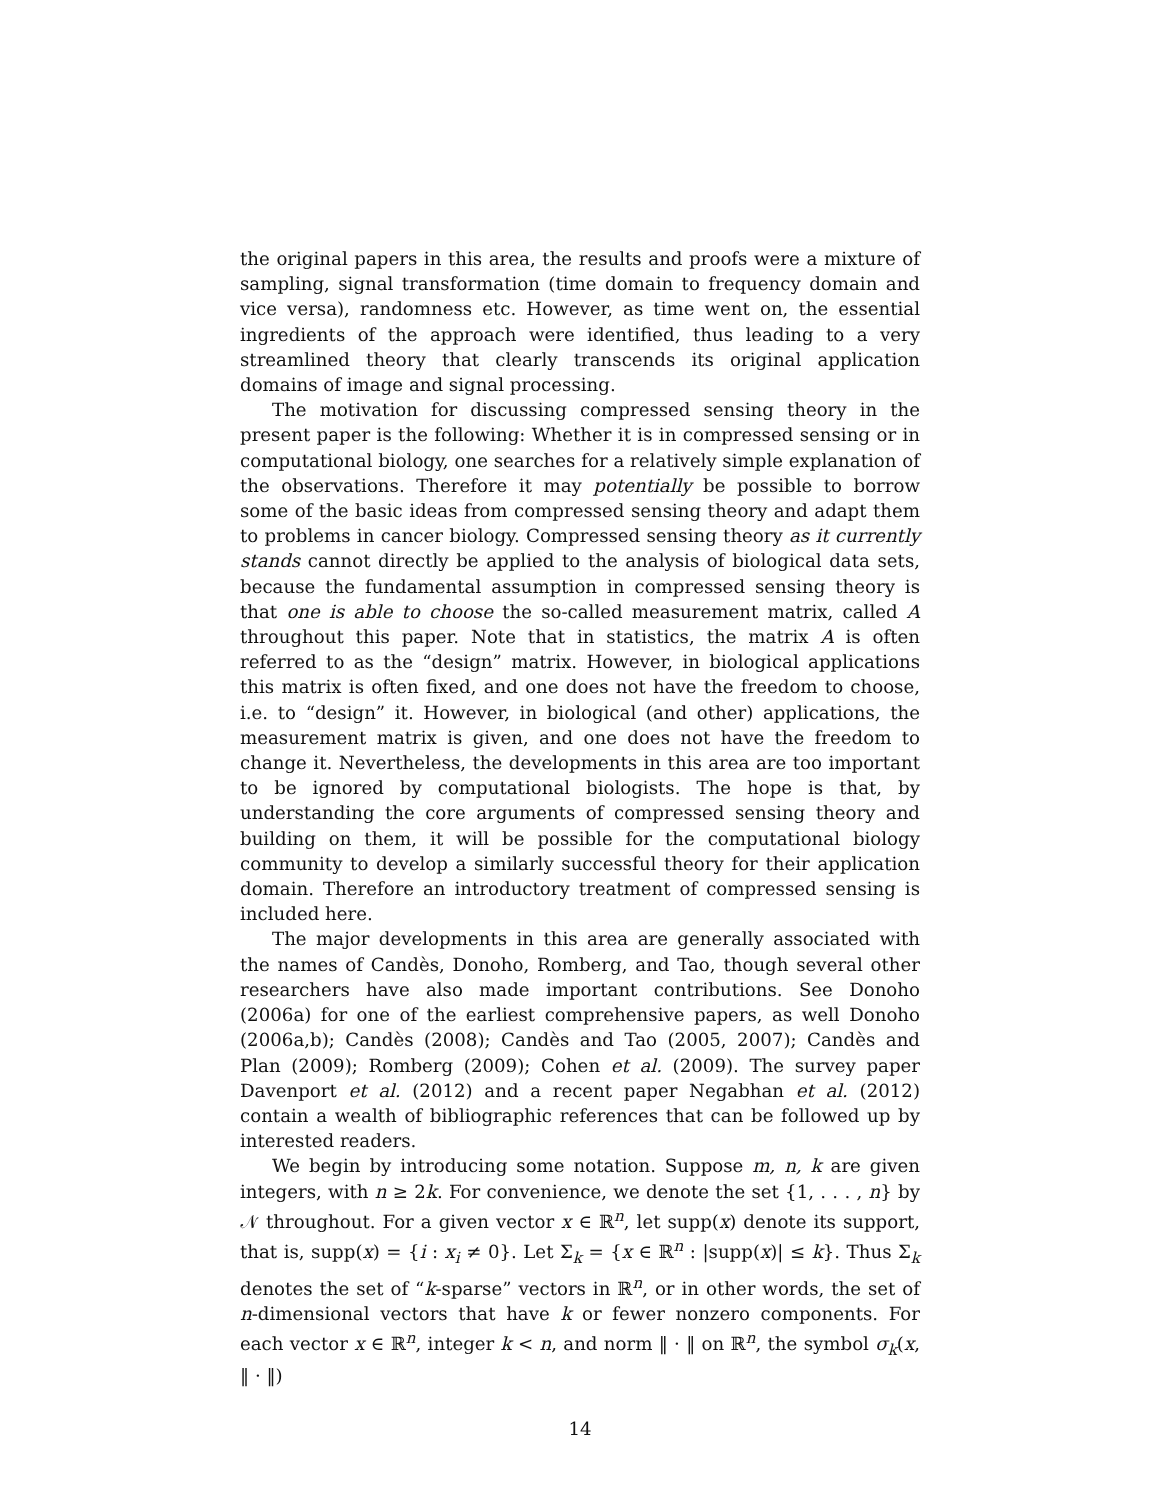the original papers in this area, the results and proofs were a mixture of sampling, signal transformation (time domain to frequency domain and vice versa), randomness etc. However, as time went on, the essential ingredients of the approach were identified, thus leading to a very streamlined theory that clearly transcends its original application domains of image and signal processing.
The motivation for discussing compressed sensing theory in the present paper is the following: Whether it is in compressed sensing or in computational biology, one searches for a relatively simple explanation of the observations. Therefore it may potentially be possible to borrow some of the basic ideas from compressed sensing theory and adapt them to problems in cancer biology. Compressed sensing theory as it currently stands cannot directly be applied to the analysis of biological data sets, because the fundamental assumption in compressed sensing theory is that one is able to choose the so-called measurement matrix, called A throughout this paper. Note that in statistics, the matrix A is often referred to as the “design” matrix. However, in biological applications this matrix is often fixed, and one does not have the freedom to choose, i.e. to “design” it. However, in biological (and other) applications, the measurement matrix is given, and one does not have the freedom to change it. Nevertheless, the developments in this area are too important to be ignored by computational biologists. The hope is that, by understanding the core arguments of compressed sensing theory and building on them, it will be possible for the computational biology community to develop a similarly successful theory for their application domain. Therefore an introductory treatment of compressed sensing is included here.
The major developments in this area are generally associated with the names of Candès, Donoho, Romberg, and Tao, though several other researchers have also made important contributions. See Donoho (2006a) for one of the earliest comprehensive papers, as well Donoho (2006a,b); Candès (2008); Candès and Tao (2005, 2007); Candès and Plan (2009); Romberg (2009); Cohen et al. (2009). The survey paper Davenport et al. (2012) and a recent paper Negabhan et al. (2012) contain a wealth of bibliographic references that can be followed up by interested readers.
We begin by introducing some notation. Suppose m, n, k are given integers, with n ≥ 2k. For convenience, we denote the set {1, . . . , n} by 𝒩 throughout. For a given vector x ∈ ℝ<sup>n</sup>, let supp(x) denote its support, that is, supp(x) = {i : x<sub>i</sub> ≠ 0}. Let Σ<sub>k</sub> = {x ∈ ℝ<sup>n</sup> : |supp(x)| ≤ k}. Thus Σ<sub>k</sub> denotes the set of “k-sparse” vectors in ℝ<sup>n</sup>, or in other words, the set of n-dimensional vectors that have k or fewer nonzero components. For each vector x ∈ ℝ<sup>n</sup>, integer k < n, and norm ‖ · ‖ on ℝ<sup>n</sup>, the symbol σ<sub>k</sub>(x, ‖ · ‖)
14